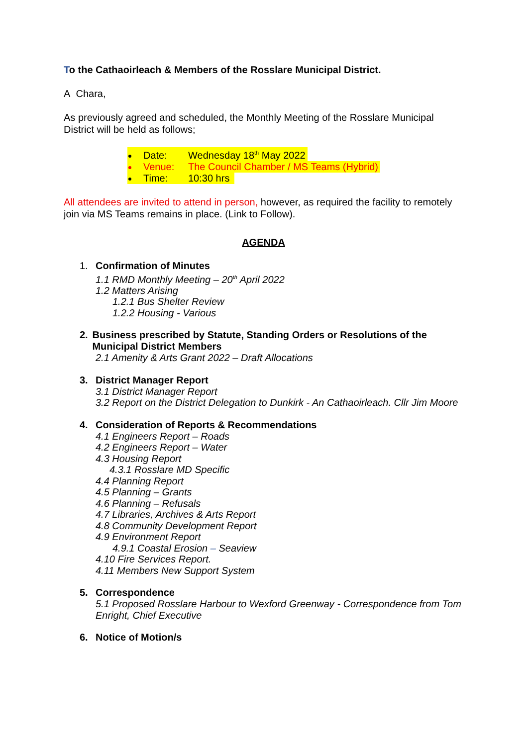To the Cathaoirleach & Members of the Rosslare Municipal District.
A Chara,
As previously agreed and scheduled, the Monthly Meeting of the Rosslare Municipal District will be held as follows;
Date: Wednesday 18<sup>th</sup> May 2022
Venue: The Council Chamber / MS Teams (Hybrid)
Time: 10:30 hrs
All attendees are invited to attend in person, however, as required the facility to remotely join via MS Teams remains in place. (Link to Follow).
AGENDA
1. Confirmation of Minutes
1.1 RMD Monthly Meeting – 20<sup>th</sup> April 2022
1.2 Matters Arising
1.2.1 Bus Shelter Review
1.2.2 Housing - Various
2. Business prescribed by Statute, Standing Orders or Resolutions of the Municipal District Members
2.1 Amenity & Arts Grant 2022 – Draft Allocations
3. District Manager Report
3.1 District Manager Report
3.2 Report on the District Delegation to Dunkirk - An Cathaoirleach. Cllr Jim Moore
4. Consideration of Reports & Recommendations
4.1 Engineers Report – Roads
4.2 Engineers Report – Water
4.3 Housing Report
4.3.1 Rosslare MD Specific
4.4 Planning Report
4.5 Planning – Grants
4.6 Planning – Refusals
4.7 Libraries, Archives & Arts Report
4.8 Community Development Report
4.9 Environment Report
4.9.1 Coastal Erosion – Seaview
4.10 Fire Services Report.
4.11 Members New Support System
5. Correspondence
5.1 Proposed Rosslare Harbour to Wexford Greenway - Correspondence from Tom Enright, Chief Executive
6. Notice of Motion/s